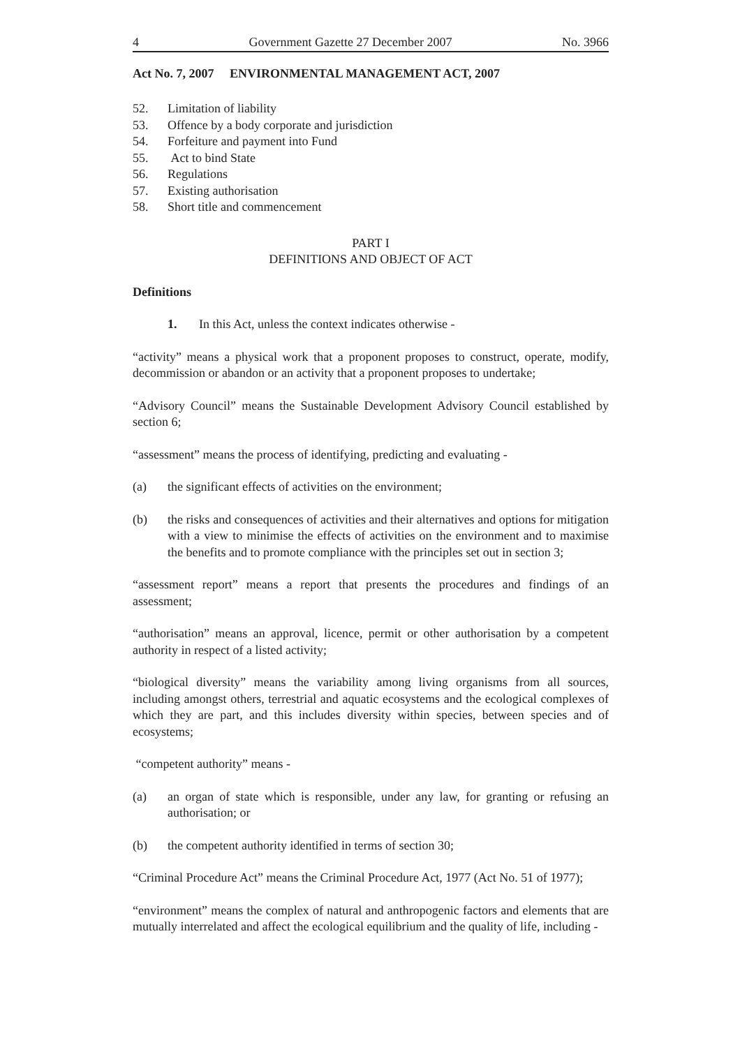4 Government Gazette 27 December 2007 No. 3966
Act No. 7, 2007 ENVIRONMENTAL MANAGEMENT ACT, 2007
52. Limitation of liability
53. Offence by a body corporate and jurisdiction
54. Forfeiture and payment into Fund
55. Act to bind State
56. Regulations
57. Existing authorisation
58. Short title and commencement
PART I
DEFINITIONS AND OBJECT OF ACT
Definitions
1. In this Act, unless the context indicates otherwise -
“activity” means a physical work that a proponent proposes to construct, operate, modify, decommission or abandon or an activity that a proponent proposes to undertake;
“Advisory Council” means the Sustainable Development Advisory Council established by section 6;
“assessment” means the process of identifying, predicting and evaluating -
(a) the significant effects of activities on the environment;
(b) the risks and consequences of activities and their alternatives and options for mitigation with a view to minimise the effects of activities on the environment and to maximise the benefits and to promote compliance with the principles set out in section 3;
“assessment report” means a report that presents the procedures and findings of an assessment;
“authorisation” means an approval, licence, permit or other authorisation by a competent authority in respect of a listed activity;
“biological diversity” means the variability among living organisms from all sources, including amongst others, terrestrial and aquatic ecosystems and the ecological complexes of which they are part, and this includes diversity within species, between species and of ecosystems;
“competent authority” means -
(a) an organ of state which is responsible, under any law, for granting or refusing an authorisation; or
(b) the competent authority identified in terms of section 30;
“Criminal Procedure Act” means the Criminal Procedure Act, 1977 (Act No. 51 of 1977);
“environment” means the complex of natural and anthropogenic factors and elements that are mutually interrelated and affect the ecological equilibrium and the quality of life, including -